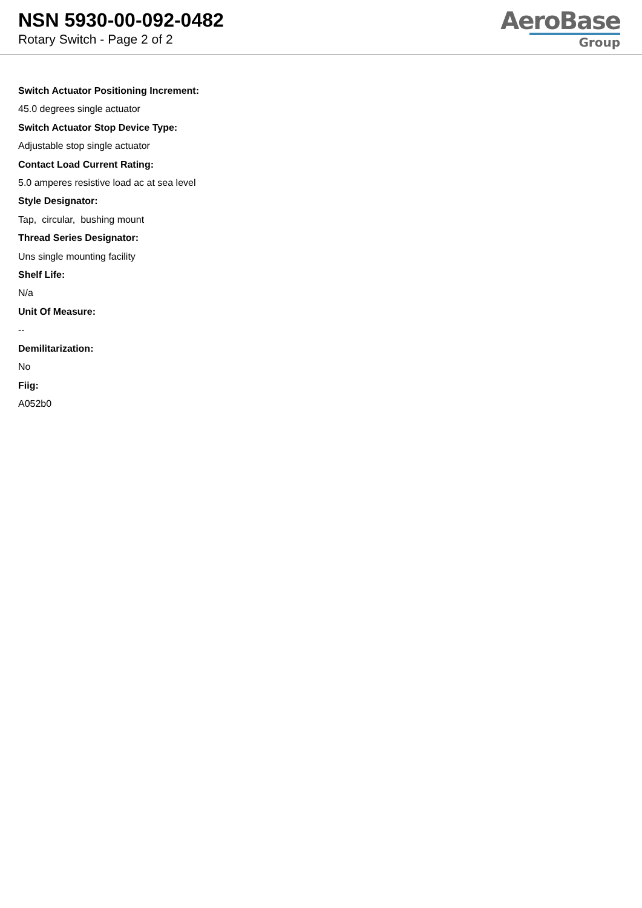NSN 5930-00-092-0482
Rotary Switch - Page 2 of 2
AeroBase
Group
Switch Actuator Positioning Increment:
45.0 degrees single actuator
Switch Actuator Stop Device Type:
Adjustable stop single actuator
Contact Load Current Rating:
5.0 amperes resistive load ac at sea level
Style Designator:
Tap, circular, bushing mount
Thread Series Designator:
Uns single mounting facility
Shelf Life:
N/a
Unit Of Measure:
--
Demilitarization:
No
Fiig:
A052b0